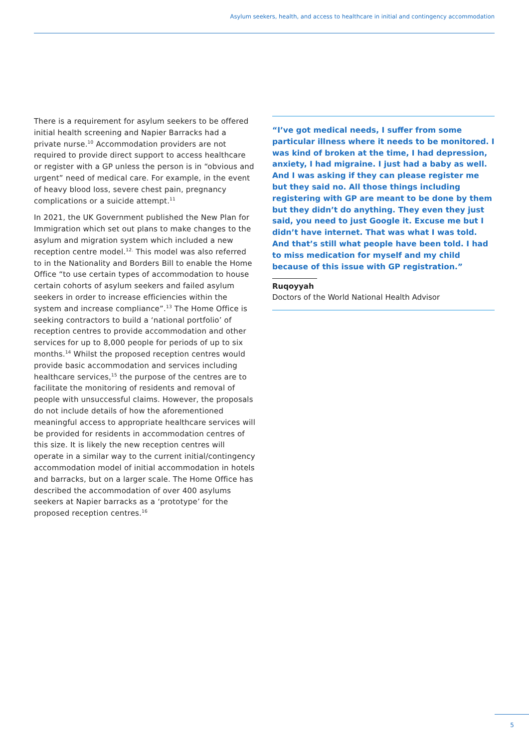Asylum seekers, health, and access to healthcare in initial and contingency accommodation
There is a requirement for asylum seekers to be offered initial health screening and Napier Barracks had a private nurse.<sup>10</sup> Accommodation providers are not required to provide direct support to access healthcare or register with a GP unless the person is in “obvious and urgent” need of medical care. For example, in the event of heavy blood loss, severe chest pain, pregnancy complications or a suicide attempt.<sup>11</sup>
In 2021, the UK Government published the New Plan for Immigration which set out plans to make changes to the asylum and migration system which included a new reception centre model.<sup>12.</sup> This model was also referred to in the Nationality and Borders Bill to enable the Home Office “to use certain types of accommodation to house certain cohorts of asylum seekers and failed asylum seekers in order to increase efficiencies within the system and increase compliance”.<sup>13</sup> The Home Office is seeking contractors to build a ‘national portfolio’ of reception centres to provide accommodation and other services for up to 8,000 people for periods of up to six months.<sup>14</sup> Whilst the proposed reception centres would provide basic accommodation and services including healthcare services,<sup>15</sup> the purpose of the centres are to facilitate the monitoring of residents and removal of people with unsuccessful claims. However, the proposals do not include details of how the aforementioned meaningful access to appropriate healthcare services will be provided for residents in accommodation centres of this size. It is likely the new reception centres will operate in a similar way to the current initial/contingency accommodation model of initial accommodation in hotels and barracks, but on a larger scale. The Home Office has described the accommodation of over 400 asylums seekers at Napier barracks as a ‘prototype’ for the proposed reception centres.<sup>16</sup>
“I’ve got medical needs, I suffer from some particular illness where it needs to be monitored. I was kind of broken at the time, I had depression, anxiety, I had migraine. I just had a baby as well. And I was asking if they can please register me but they said no. All those things including registering with GP are meant to be done by them but they didn’t do anything. They even they just said, you need to just Google it. Excuse me but I didn’t have internet. That was what I was told. And that’s still what people have been told. I had to miss medication for myself and my child because of this issue with GP registration.”
Ruqoyyah
Doctors of the World National Health Advisor
5